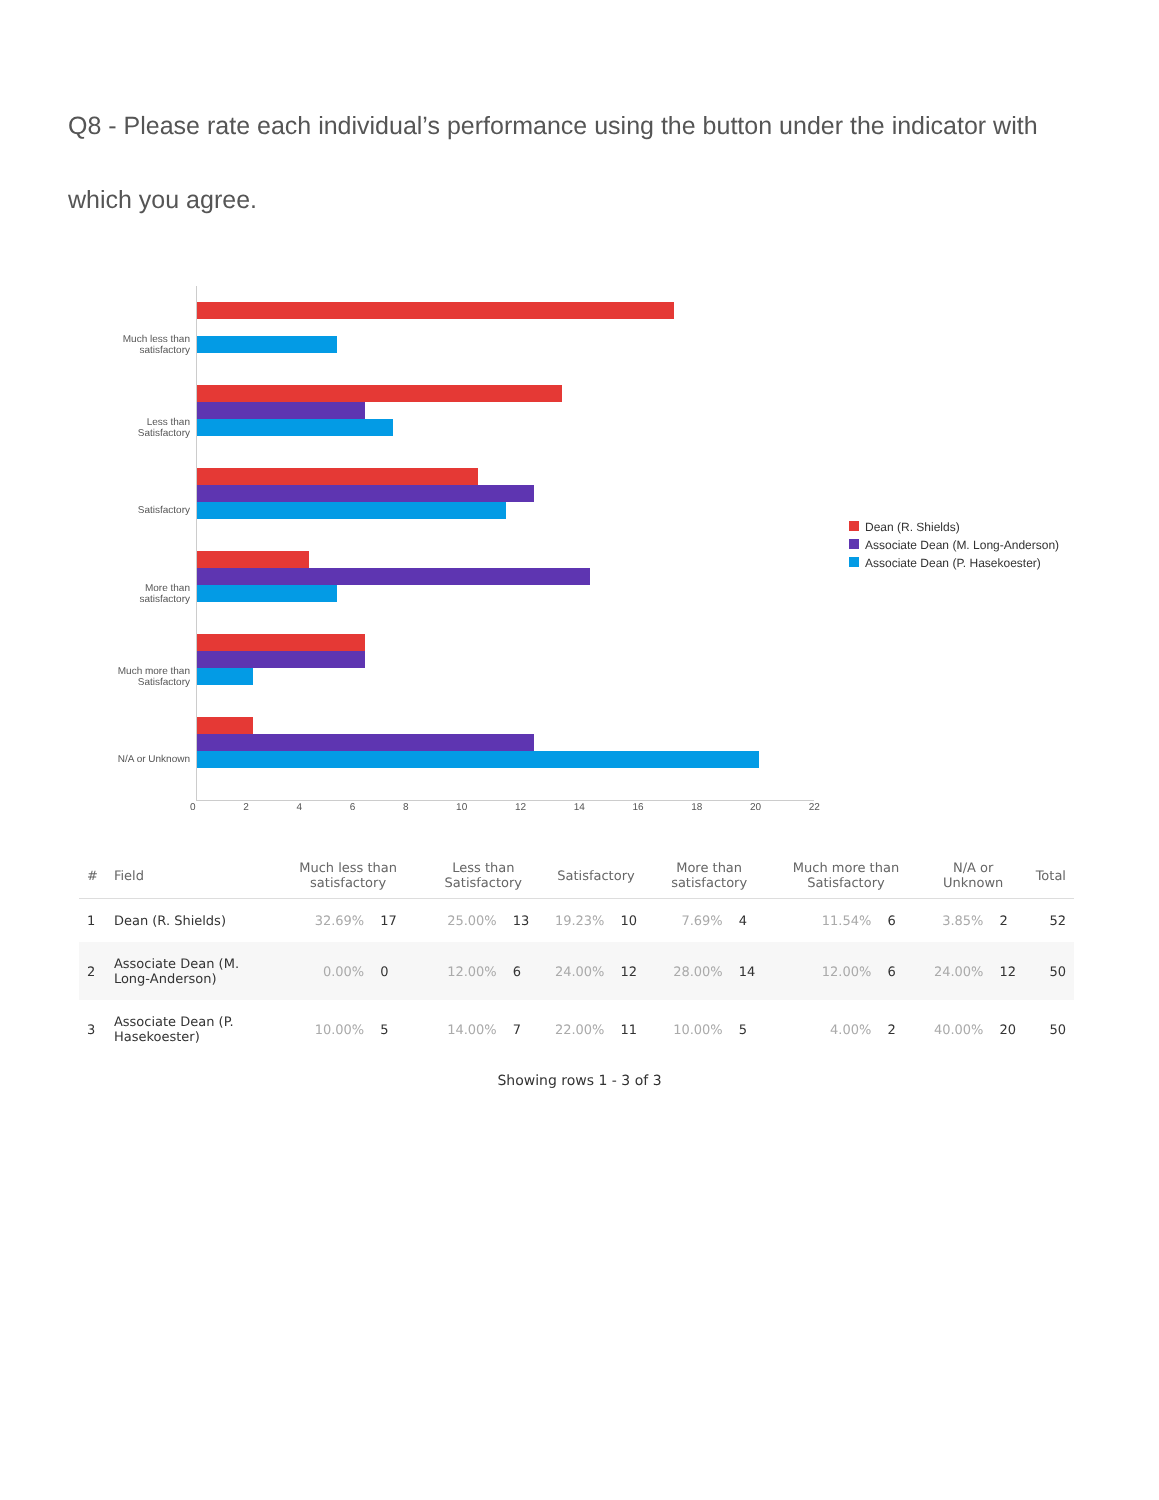Q8 - Please rate each individual’s performance using the button under the indicator with which you agree.
Much less than
satisfactory
Less than
Satisfactory
Satisfactory
More than
satisfactory
Much more than
Satisfactory
N/A or Unknown
Dean (R. Shields)
Associate Dean (M. Long-Anderson)
Associate Dean (P. Hasekoester)
0 2 4 6 8 10 12 14 16 18 20 22
| # | Field | Much less than satisfactory | | Less than Satisfactory | | Satisfactory | | More than satisfactory | | Much more than Satisfactory | | N/A or Unknown | | Total |
| --- | --- | --- | --- | --- | --- | --- | --- | --- | --- | --- | --- | --- | --- | --- |
| 1 | Dean (R. Shields) | 32.69% | 17 | 25.00% | 13 | 19.23% | 10 | 7.69% | 4 | 11.54% | 6 | 3.85% | 2 | 52 |
| 2 | Associate Dean (M. Long-Anderson) | 0.00% | 0 | 12.00% | 6 | 24.00% | 12 | 28.00% | 14 | 12.00% | 6 | 24.00% | 12 | 50 |
| 3 | Associate Dean (P. Hasekoester) | 10.00% | 5 | 14.00% | 7 | 22.00% | 11 | 10.00% | 5 | 4.00% | 2 | 40.00% | 20 | 50 |
Showing rows 1 - 3 of 3